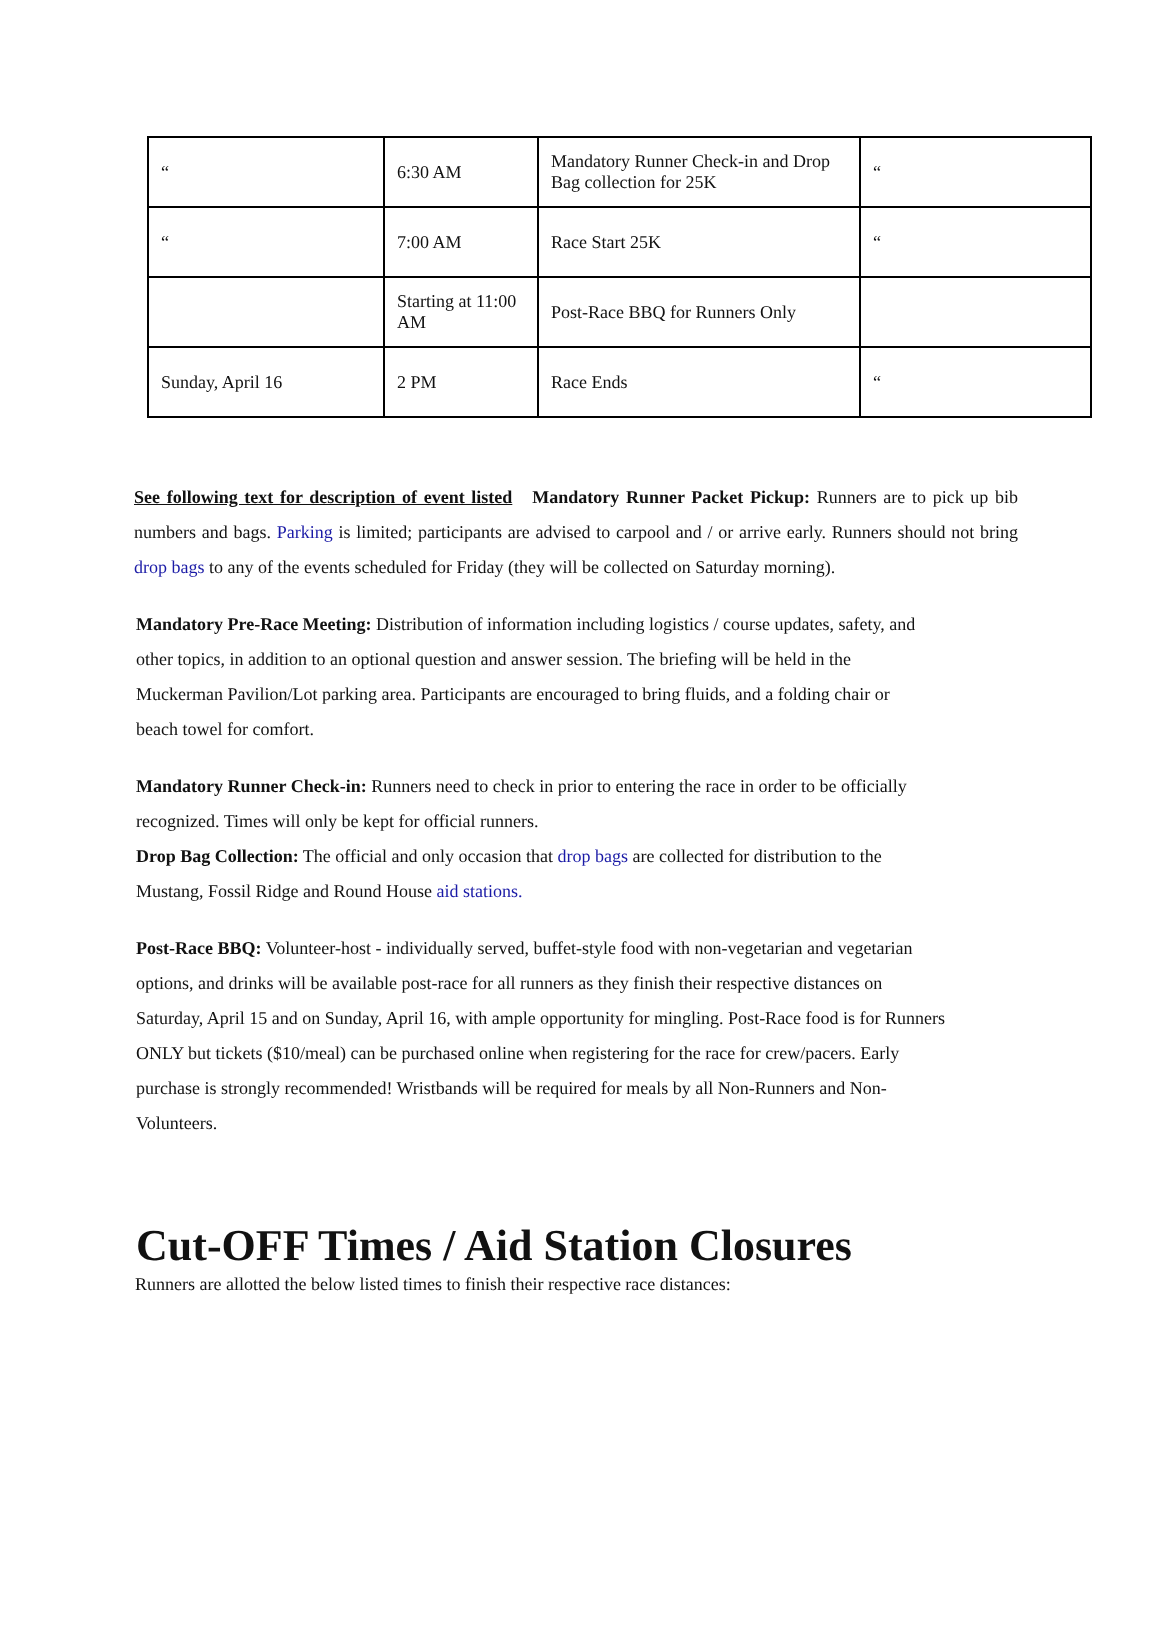| “ | 6:30 AM | Mandatory Runner Check-in and Drop Bag collection for 25K | “ |
| “ | 7:00 AM | Race Start 25K | “ |
| | Starting at 11:00 AM | Post-Race BBQ for Runners Only | |
| Sunday, April 16 | 2 PM | Race Ends | “ |
See following text for description of event listed Mandatory Runner Packet Pickup: Runners are to pick up bib numbers and bags. Parking is limited; participants are advised to carpool and / or arrive early. Runners should not bring drop bags to any of the events scheduled for Friday (they will be collected on Saturday morning).
Mandatory Pre-Race Meeting: Distribution of information including logistics / course updates, safety, and other topics, in addition to an optional question and answer session. The briefing will be held in the Muckerman Pavilion/Lot parking area. Participants are encouraged to bring fluids, and a folding chair or beach towel for comfort.
Mandatory Runner Check-in: Runners need to check in prior to entering the race in order to be officially recognized. Times will only be kept for official runners.
Drop Bag Collection: The official and only occasion that drop bags are collected for distribution to the Mustang, Fossil Ridge and Round House aid stations.
Post-Race BBQ: Volunteer-host - individually served, buffet-style food with non-vegetarian and vegetarian options, and drinks will be available post-race for all runners as they finish their respective distances on Saturday, April 15 and on Sunday, April 16, with ample opportunity for mingling. Post-Race food is for Runners ONLY but tickets ($10/meal) can be purchased online when registering for the race for crew/pacers. Early purchase is strongly recommended! Wristbands will be required for meals by all Non-Runners and Non-Volunteers.
Cut-OFF Times / Aid Station Closures
Runners are allotted the below listed times to finish their respective race distances: